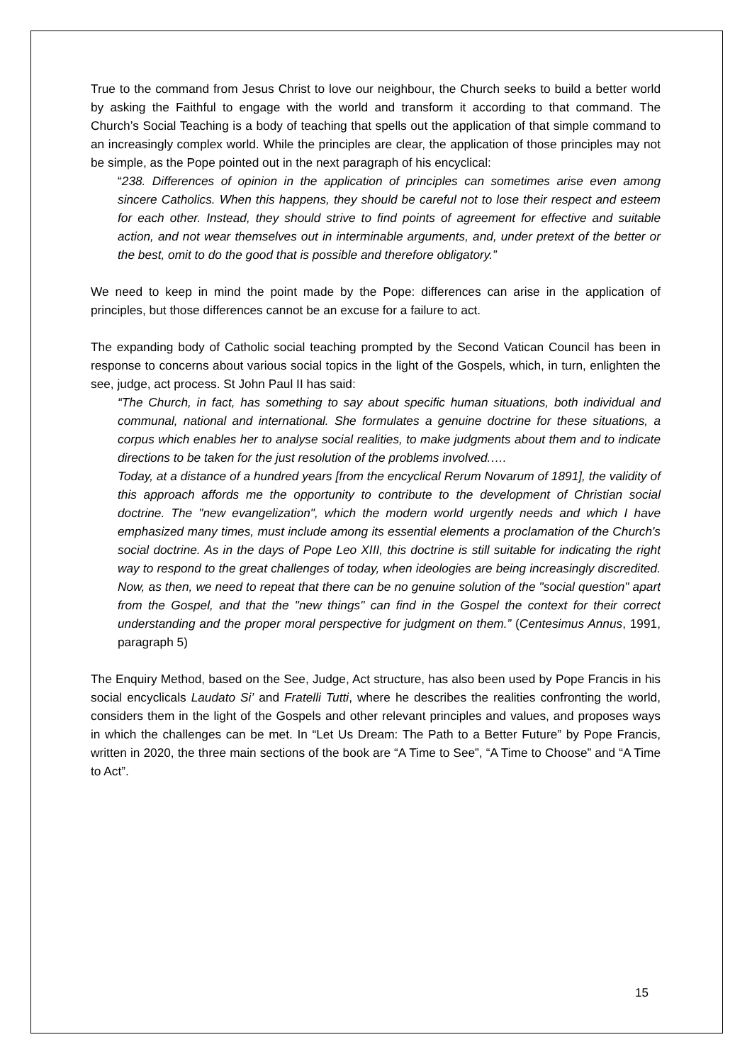True to the command from Jesus Christ to love our neighbour, the Church seeks to build a better world by asking the Faithful to engage with the world and transform it according to that command. The Church’s Social Teaching is a body of teaching that spells out the application of that simple command to an increasingly complex world. While the principles are clear, the application of those principles may not be simple, as the Pope pointed out in the next paragraph of his encyclical:
“238. Differences of opinion in the application of principles can sometimes arise even among sincere Catholics. When this happens, they should be careful not to lose their respect and esteem for each other. Instead, they should strive to find points of agreement for effective and suitable action, and not wear themselves out in interminable arguments, and, under pretext of the better or the best, omit to do the good that is possible and therefore obligatory.”
We need to keep in mind the point made by the Pope: differences can arise in the application of principles, but those differences cannot be an excuse for a failure to act.
The expanding body of Catholic social teaching prompted by the Second Vatican Council has been in response to concerns about various social topics in the light of the Gospels, which, in turn, enlighten the see, judge, act process. St John Paul II has said:
“The Church, in fact, has something to say about specific human situations, both individual and communal, national and international. She formulates a genuine doctrine for these situations, a corpus which enables her to analyse social realities, to make judgments about them and to indicate directions to be taken for the just resolution of the problems involved.….
Today, at a distance of a hundred years [from the encyclical Rerum Novarum of 1891], the validity of this approach affords me the opportunity to contribute to the development of Christian social doctrine. The "new evangelization", which the modern world urgently needs and which I have emphasized many times, must include among its essential elements a proclamation of the Church's social doctrine. As in the days of Pope Leo XIII, this doctrine is still suitable for indicating the right way to respond to the great challenges of today, when ideologies are being increasingly discredited. Now, as then, we need to repeat that there can be no genuine solution of the "social question" apart from the Gospel, and that the "new things" can find in the Gospel the context for their correct understanding and the proper moral perspective for judgment on them.” (Centesimus Annus, 1991, paragraph 5)
The Enquiry Method, based on the See, Judge, Act structure, has also been used by Pope Francis in his social encyclicals Laudato Si’ and Fratelli Tutti, where he describes the realities confronting the world, considers them in the light of the Gospels and other relevant principles and values, and proposes ways in which the challenges can be met. In “Let Us Dream: The Path to a Better Future” by Pope Francis, written in 2020, the three main sections of the book are “A Time to See”, “A Time to Choose” and “A Time to Act”.
15